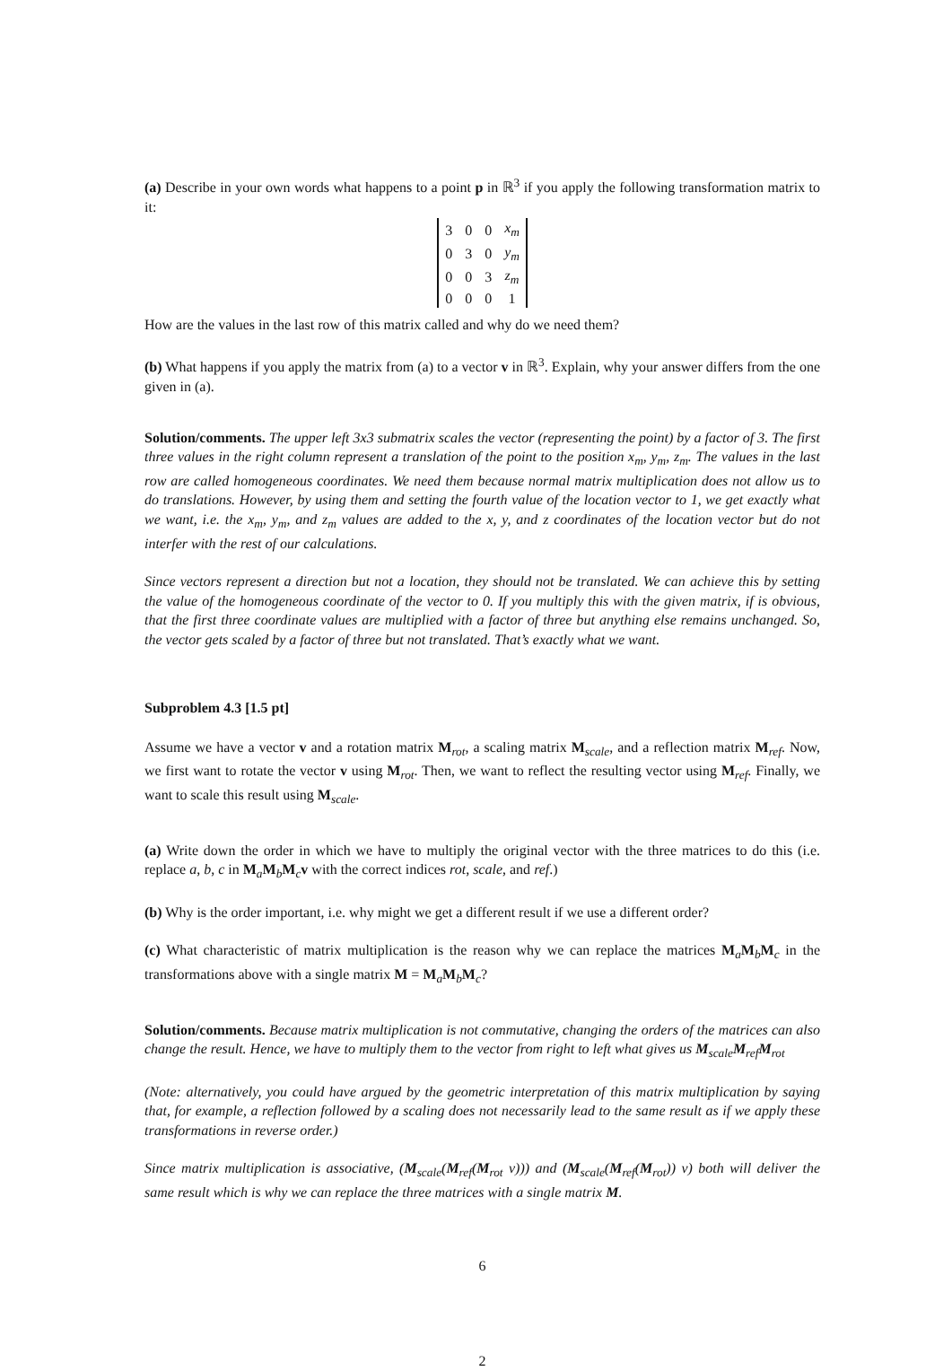(a) Describe in your own words what happens to a point p in ℝ<sup>3</sup> if you apply the following transformation matrix to it:
| 3 | 0 | 0 | x<sub>m</sub> |
| 0 | 3 | 0 | y<sub>m</sub> |
| 0 | 0 | 3 | z<sub>m</sub> |
| 0 | 0 | 0 | 1 |
How are the values in the last row of this matrix called and why do we need them?
(b) What happens if you apply the matrix from (a) to a vector v in ℝ<sup>3</sup>. Explain, why your answer differs from the one given in (a).
Solution/comments. The upper left 3x3 submatrix scales the vector (representing the point) by a factor of 3. The first three values in the right column represent a translation of the point to the position x<sub>m</sub>, y<sub>m</sub>, z<sub>m</sub>. The values in the last row are called homogeneous coordinates. We need them because normal matrix multiplication does not allow us to do translations. However, by using them and setting the fourth value of the location vector to 1, we get exactly what we want, i.e. the x<sub>m</sub>, y<sub>m</sub>, and z<sub>m</sub> values are added to the x, y, and z coordinates of the location vector but do not interfer with the rest of our calculations.
Since vectors represent a direction but not a location, they should not be translated. We can achieve this by setting the value of the homogeneous coordinate of the vector to 0. If you multiply this with the given matrix, if is obvious, that the first three coordinate values are multiplied with a factor of three but anything else remains unchanged. So, the vector gets scaled by a factor of three but not translated. That’s exactly what we want.
Subproblem 4.3 [1.5 pt]
Assume we have a vector v and a rotation matrix M<sub>rot</sub>, a scaling matrix M<sub>scale</sub>, and a reflection matrix M<sub>ref</sub>. Now, we first want to rotate the vector v using M<sub>rot</sub>. Then, we want to reflect the resulting vector using M<sub>ref</sub>. Finally, we want to scale this result using M<sub>scale</sub>.
(a) Write down the order in which we have to multiply the original vector with the three matrices to do this (i.e. replace a, b, c in M<sub>a</sub>M<sub>b</sub>M<sub>c</sub>v with the correct indices rot, scale, and ref.)
(b) Why is the order important, i.e. why might we get a different result if we use a different order?
(c) What characteristic of matrix multiplication is the reason why we can replace the matrices M<sub>a</sub>M<sub>b</sub>M<sub>c</sub> in the transformations above with a single matrix M = M<sub>a</sub>M<sub>b</sub>M<sub>c</sub>?
Solution/comments. Because matrix multiplication is not commutative, changing the orders of the matrices can also change the result. Hence, we have to multiply them to the vector from right to left what gives us M<sub>scale</sub>M<sub>ref</sub>M<sub>rot</sub>
(Note: alternatively, you could have argued by the geometric interpretation of this matrix multiplication by saying that, for example, a reflection followed by a scaling does not necessarily lead to the same result as if we apply these transformations in reverse order.)
Since matrix multiplication is associative, (M<sub>scale</sub>(M<sub>ref</sub>(M<sub>rot</sub> v))) and (M<sub>scale</sub>(M<sub>ref</sub>(M<sub>rot</sub>)) v) both will deliver the same result which is why we can replace the three matrices with a single matrix M.
6
2